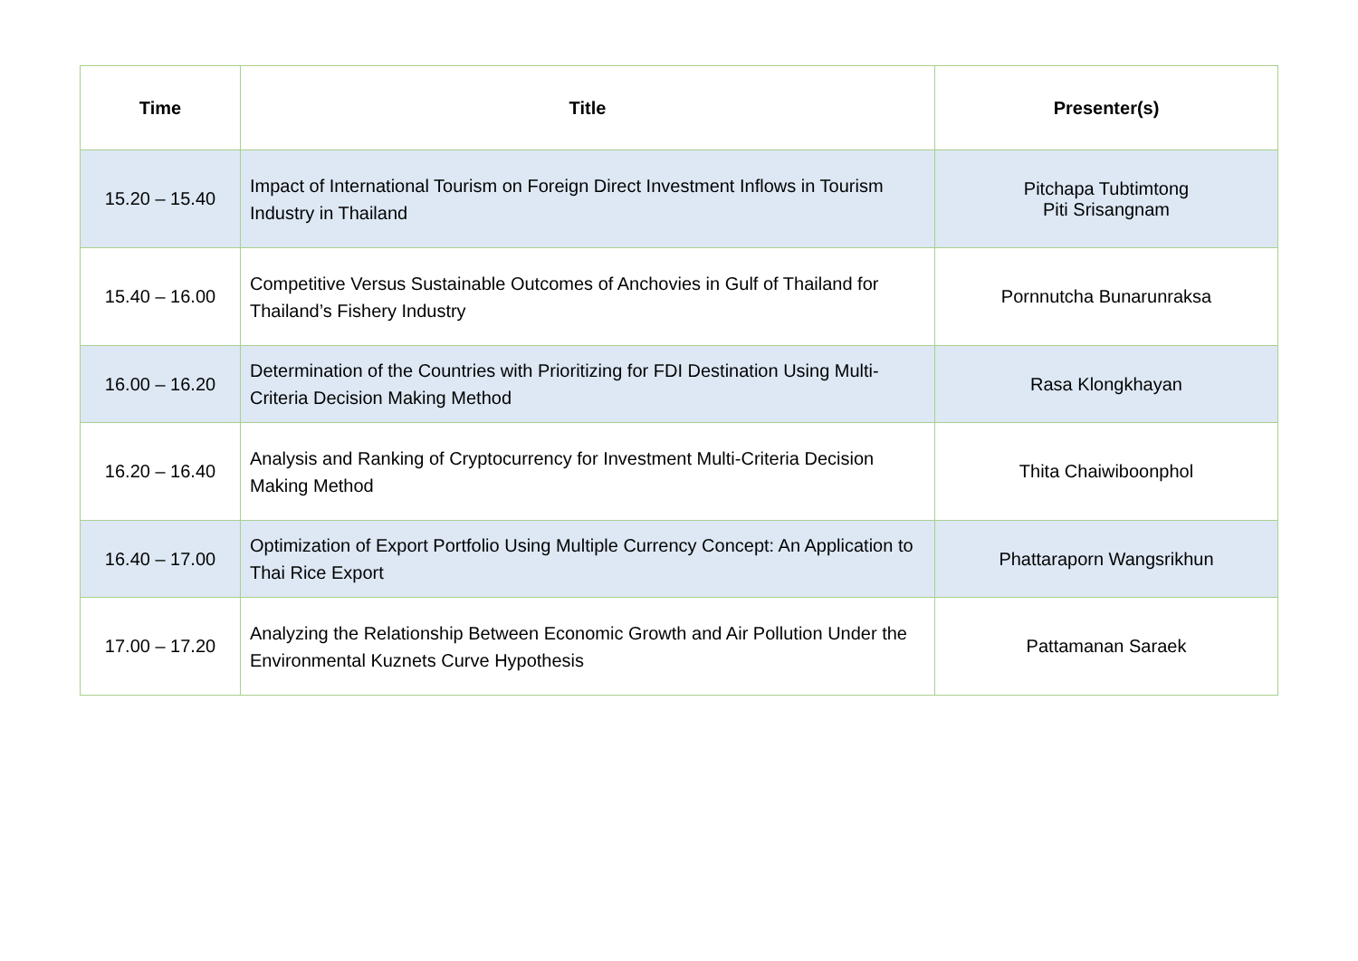| Time | Title | Presenter(s) |
| --- | --- | --- |
| 15.20 – 15.40 | Impact of International Tourism on Foreign Direct Investment Inflows in Tourism Industry in Thailand | Pitchapa Tubtimtong Piti Srisangnam |
| 15.40 – 16.00 | Competitive Versus Sustainable Outcomes of Anchovies in Gulf of Thailand for Thailand’s Fishery Industry | Pornnutcha Bunarunraksa |
| 16.00 – 16.20 | Determination of the Countries with Prioritizing for FDI Destination Using Multi-Criteria Decision Making Method | Rasa Klongkhayan |
| 16.20 – 16.40 | Analysis and Ranking of Cryptocurrency for Investment Multi-Criteria Decision Making Method | Thita Chaiwiboonphol |
| 16.40 – 17.00 | Optimization of Export Portfolio Using Multiple Currency Concept: An Application to Thai Rice Export | Phattaraporn Wangsrikhun |
| 17.00 – 17.20 | Analyzing the Relationship Between Economic Growth and Air Pollution Under the Environmental Kuznets Curve Hypothesis | Pattamanan Saraek |